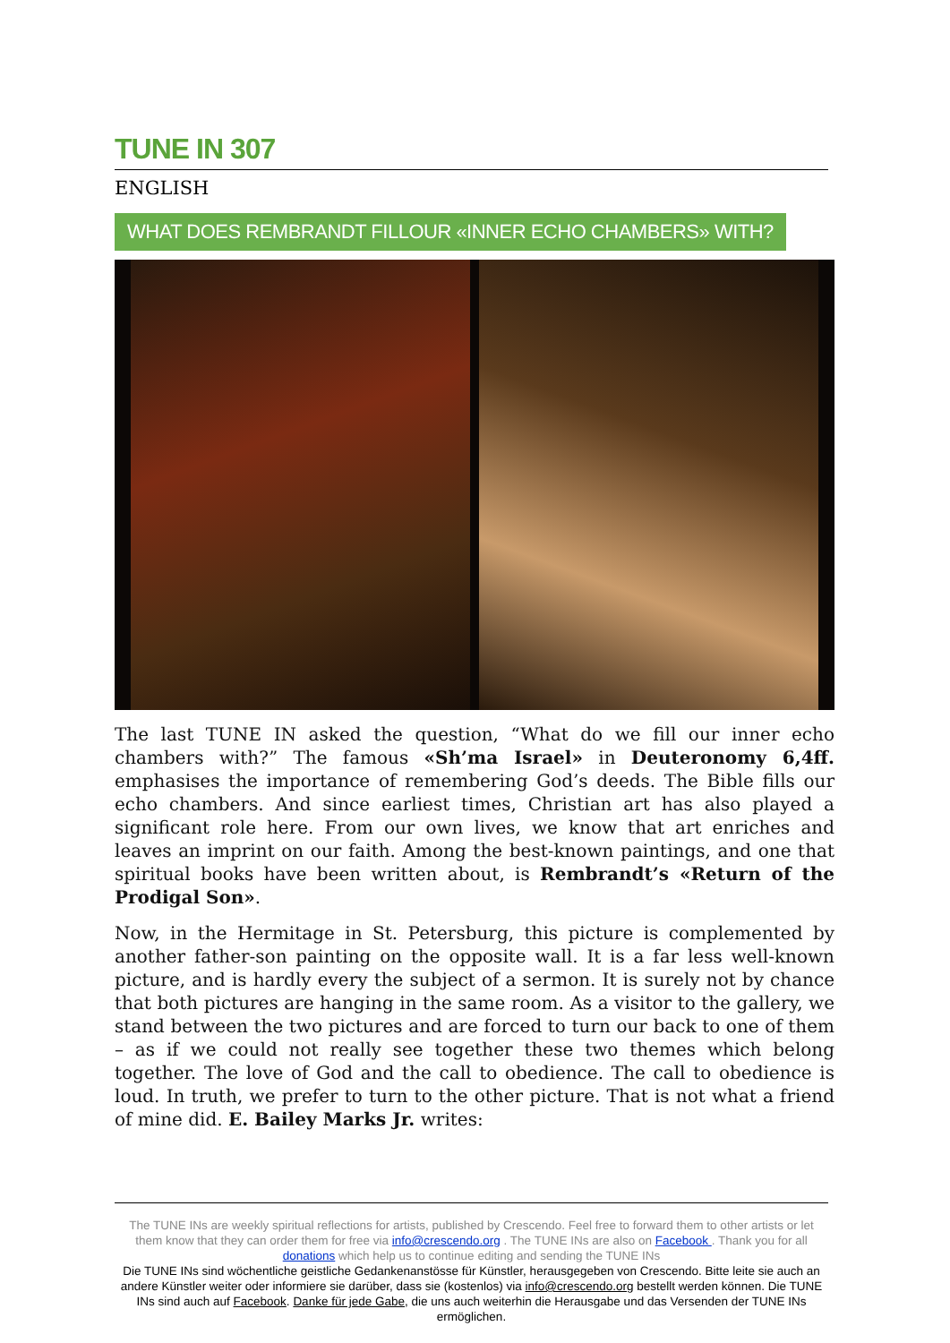TUNE IN 307
ENGLISH
WHAT DOES REMBRANDT FILLOUR «INNER ECHO CHAMBERS» WITH?
The last TUNE IN asked the question, “What do we fill our inner echo chambers with?” The famous «Sh’ma Israel» in Deuteronomy 6,4ff. emphasises the importance of remembering God’s deeds. The Bible fills our echo chambers. And since earliest times, Christian art has also played a significant role here. From our own lives, we know that art enriches and leaves an imprint on our faith. Among the best-known paintings, and one that spiritual books have been written about, is Rembrandt’s «Return of the Prodigal Son».
Now, in the Hermitage in St. Petersburg, this picture is complemented by another father-son painting on the opposite wall. It is a far less well-known picture, and is hardly every the subject of a sermon. It is surely not by chance that both pictures are hanging in the same room. As a visitor to the gallery, we stand between the two pictures and are forced to turn our back to one of them – as if we could not really see together these two themes which belong together. The love of God and the call to obedience. The call to obedience is loud. In truth, we prefer to turn to the other picture. That is not what a friend of mine did. E. Bailey Marks Jr. writes:
The TUNE INs are weekly spiritual reflections for artists, published by Crescendo. Feel free to forward them to other artists or let them know that they can order them for free via info@crescendo.org . The TUNE INs are also on Facebook . Thank you for all donations which help us to continue editing and sending the TUNE INs
Die TUNE INs sind wöchentliche geistliche Gedankenanstösse für Künstler, herausgegeben von Crescendo. Bitte leite sie auch an andere Künstler weiter oder informiere sie darüber, dass sie (kostenlos) via info@crescendo.org bestellt werden können. Die TUNE INs sind auch auf Facebook. Danke für jede Gabe, die uns auch weiterhin die Herausgabe und das Versenden der TUNE INs ermöglichen.